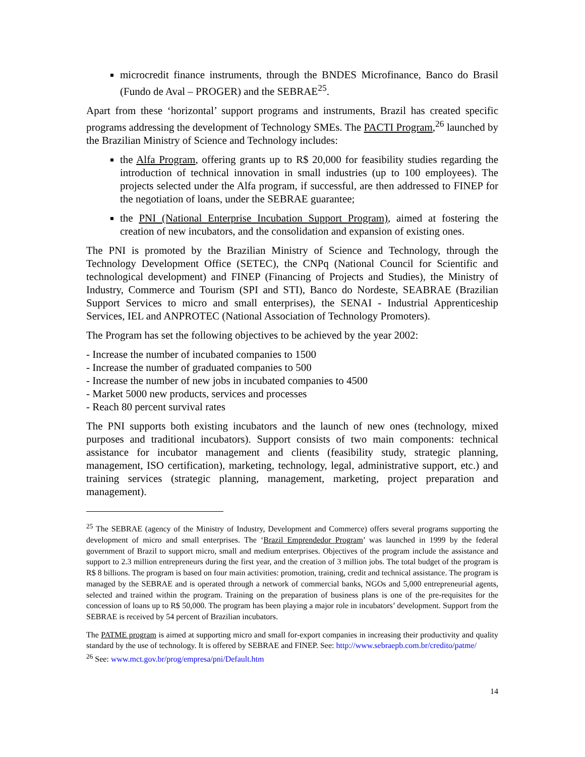microcredit finance instruments, through the BNDES Microfinance, Banco do Brasil (Fundo de Aval – PROGER) and the SEBRAE<sup>25</sup>.
Apart from these ‘horizontal’ support programs and instruments, Brazil has created specific programs addressing the development of Technology SMEs. The PACTI Program,<sup>26</sup> launched by the Brazilian Ministry of Science and Technology includes:
the Alfa Program, offering grants up to R$ 20,000 for feasibility studies regarding the introduction of technical innovation in small industries (up to 100 employees). The projects selected under the Alfa program, if successful, are then addressed to FINEP for the negotiation of loans, under the SEBRAE guarantee;
the PNI (National Enterprise Incubation Support Program), aimed at fostering the creation of new incubators, and the consolidation and expansion of existing ones.
The PNI is promoted by the Brazilian Ministry of Science and Technology, through the Technology Development Office (SETEC), the CNPq (National Council for Scientific and technological development) and FINEP (Financing of Projects and Studies), the Ministry of Industry, Commerce and Tourism (SPI and STI), Banco do Nordeste, SEABRAE (Brazilian Support Services to micro and small enterprises), the SENAI - Industrial Apprenticeship Services, IEL and ANPROTEC (National Association of Technology Promoters).
The Program has set the following objectives to be achieved by the year 2002:
- Increase the number of incubated companies to 1500
- Increase the number of graduated companies to 500
- Increase the number of new jobs in incubated companies to 4500
- Market 5000 new products, services and processes
- Reach 80 percent survival rates
The PNI supports both existing incubators and the launch of new ones (technology, mixed purposes and traditional incubators). Support consists of two main components: technical assistance for incubator management and clients (feasibility study, strategic planning, management, ISO certification), marketing, technology, legal, administrative support, etc.) and training services (strategic planning, management, marketing, project preparation and management).
<sup>25</sup> The SEBRAE (agency of the Ministry of Industry, Development and Commerce) offers several programs supporting the development of micro and small enterprises. The ‘Brazil Emprendedor Program’ was launched in 1999 by the federal government of Brazil to support micro, small and medium enterprises. Objectives of the program include the assistance and support to 2.3 million entrepreneurs during the first year, and the creation of 3 million jobs. The total budget of the program is R$ 8 billions. The program is based on four main activities: promotion, training, credit and technical assistance. The program is managed by the SEBRAE and is operated through a network of commercial banks, NGOs and 5,000 entrepreneurial agents, selected and trained within the program. Training on the preparation of business plans is one of the pre-requisites for the concession of loans up to R$ 50,000. The program has been playing a major role in incubators’ development. Support from the SEBRAE is received by 54 percent of Brazilian incubators.
The PATME program is aimed at supporting micro and small for-export companies in increasing their productivity and quality standard by the use of technology. It is offered by SEBRAE and FINEP. See: http://www.sebraepb.com.br/credito/patme/
<sup>26</sup> See: www.mct.gov.br/prog/empresa/pni/Default.htm
14